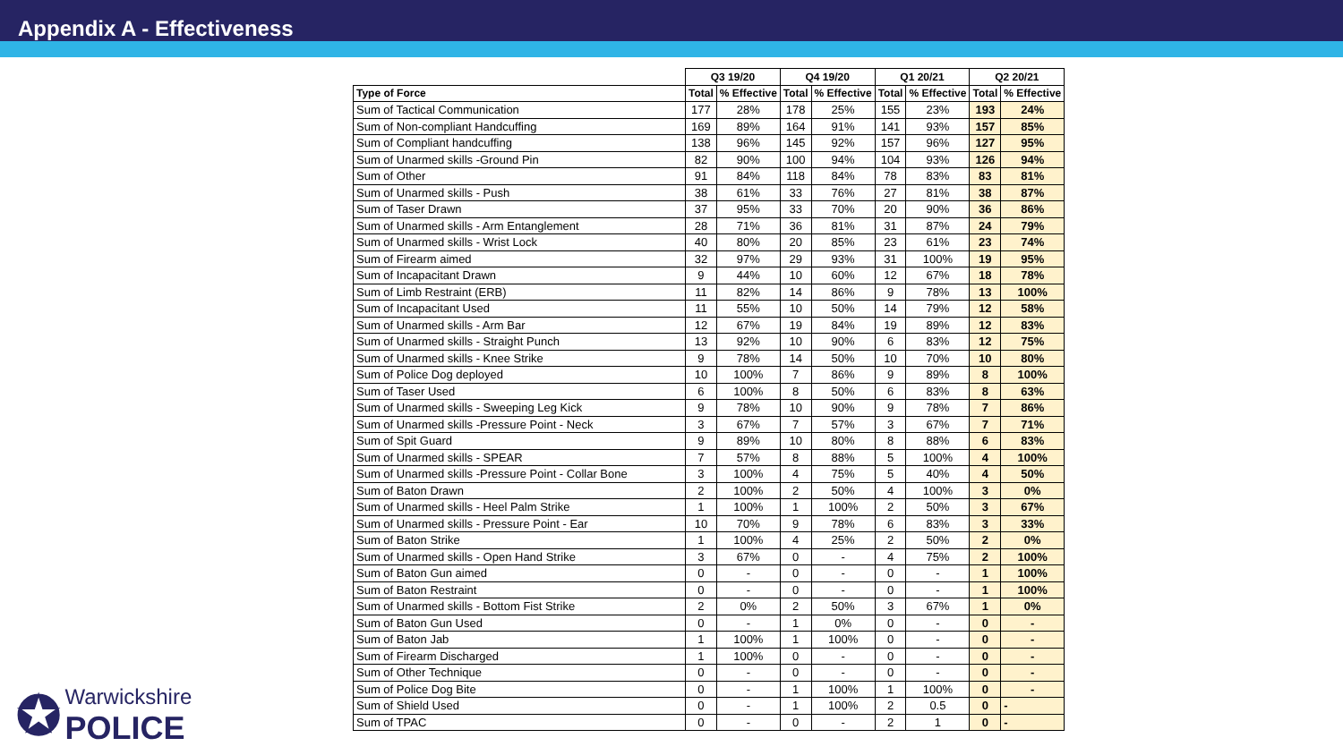Appendix A - Effectiveness
| | Q3 19/20 | | Q4 19/20 | | Q1 20/21 | | Q2 20/21 | |
| --- | --- | --- | --- | --- | --- | --- | --- | --- |
| Type of Force | Total | % Effective | Total | % Effective | Total | % Effective | Total | % Effective |
| Sum of Tactical Communication | 177 | 28% | 178 | 25% | 155 | 23% | 193 | 24% |
| Sum of Non-compliant Handcuffing | 169 | 89% | 164 | 91% | 141 | 93% | 157 | 85% |
| Sum of Compliant handcuffing | 138 | 96% | 145 | 92% | 157 | 96% | 127 | 95% |
| Sum of Unarmed skills -Ground Pin | 82 | 90% | 100 | 94% | 104 | 93% | 126 | 94% |
| Sum of Other | 91 | 84% | 118 | 84% | 78 | 83% | 83 | 81% |
| Sum of Unarmed skills - Push | 38 | 61% | 33 | 76% | 27 | 81% | 38 | 87% |
| Sum of Taser Drawn | 37 | 95% | 33 | 70% | 20 | 90% | 36 | 86% |
| Sum of Unarmed skills - Arm Entanglement | 28 | 71% | 36 | 81% | 31 | 87% | 24 | 79% |
| Sum of Unarmed skills - Wrist Lock | 40 | 80% | 20 | 85% | 23 | 61% | 23 | 74% |
| Sum of Firearm aimed | 32 | 97% | 29 | 93% | 31 | 100% | 19 | 95% |
| Sum of Incapacitant Drawn | 9 | 44% | 10 | 60% | 12 | 67% | 18 | 78% |
| Sum of Limb Restraint (ERB) | 11 | 82% | 14 | 86% | 9 | 78% | 13 | 100% |
| Sum of Incapacitant Used | 11 | 55% | 10 | 50% | 14 | 79% | 12 | 58% |
| Sum of Unarmed skills - Arm Bar | 12 | 67% | 19 | 84% | 19 | 89% | 12 | 83% |
| Sum of Unarmed skills - Straight Punch | 13 | 92% | 10 | 90% | 6 | 83% | 12 | 75% |
| Sum of Unarmed skills - Knee Strike | 9 | 78% | 14 | 50% | 10 | 70% | 10 | 80% |
| Sum of Police Dog deployed | 10 | 100% | 7 | 86% | 9 | 89% | 8 | 100% |
| Sum of Taser Used | 6 | 100% | 8 | 50% | 6 | 83% | 8 | 63% |
| Sum of Unarmed skills - Sweeping Leg Kick | 9 | 78% | 10 | 90% | 9 | 78% | 7 | 86% |
| Sum of Unarmed skills -Pressure Point - Neck | 3 | 67% | 7 | 57% | 3 | 67% | 7 | 71% |
| Sum of Spit Guard | 9 | 89% | 10 | 80% | 8 | 88% | 6 | 83% |
| Sum of Unarmed skills - SPEAR | 7 | 57% | 8 | 88% | 5 | 100% | 4 | 100% |
| Sum of Unarmed skills -Pressure Point - Collar Bone | 3 | 100% | 4 | 75% | 5 | 40% | 4 | 50% |
| Sum of Baton Drawn | 2 | 100% | 2 | 50% | 4 | 100% | 3 | 0% |
| Sum of Unarmed skills - Heel Palm Strike | 1 | 100% | 1 | 100% | 2 | 50% | 3 | 67% |
| Sum of Unarmed skills - Pressure Point - Ear | 10 | 70% | 9 | 78% | 6 | 83% | 3 | 33% |
| Sum of Baton Strike | 1 | 100% | 4 | 25% | 2 | 50% | 2 | 0% |
| Sum of Unarmed skills - Open Hand Strike | 3 | 67% | 0 | - | 4 | 75% | 2 | 100% |
| Sum of Baton Gun aimed | 0 | - | 0 | - | 0 | - | 1 | 100% |
| Sum of Baton Restraint | 0 | - | 0 | - | 0 | - | 1 | 100% |
| Sum of Unarmed skills - Bottom Fist Strike | 2 | 0% | 2 | 50% | 3 | 67% | 1 | 0% |
| Sum of Baton Gun Used | 0 | - | 1 | 0% | 0 | - | 0 | - |
| Sum of Baton Jab | 1 | 100% | 1 | 100% | 0 | - | 0 | - |
| Sum of Firearm Discharged | 1 | 100% | 0 | - | 0 | - | 0 | - |
| Sum of Other Technique | 0 | - | 0 | - | 0 | - | 0 | - |
| Sum of Police Dog Bite | 0 | - | 1 | 100% | 1 | 100% | 0 | - |
| Sum of Shield Used | 0 | - | 1 | 100% | 2 | 0.5 | 0 | - |
| Sum of TPAC | 0 | - | 0 | - | 2 | 1 | 0 | - |
✪ Warwickshire
POLICE